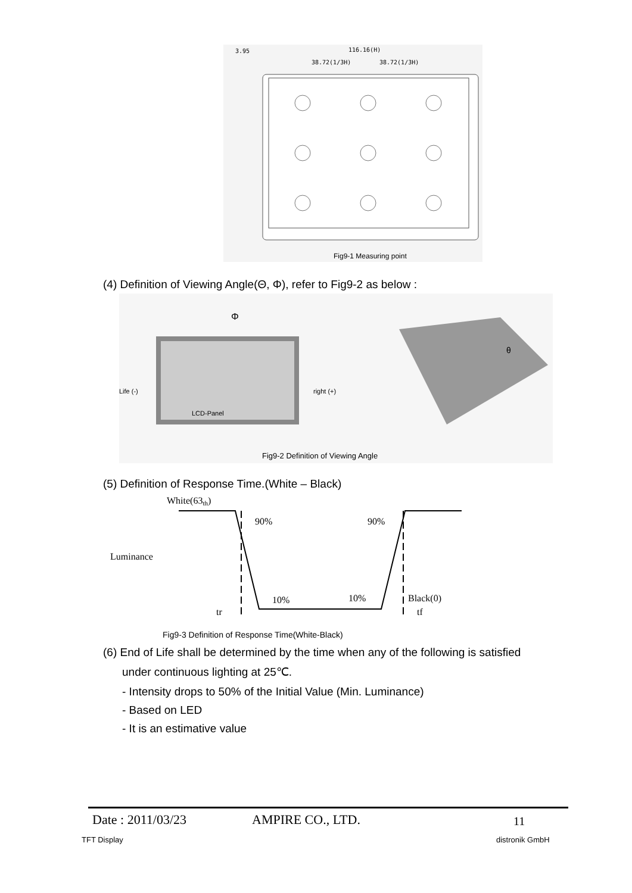116.16(H)
38.72(1/3H)
38.72(1/3H)
3.95
Fig9-1 Measuring point
(4) Definition of Viewing Angle(Θ, Φ), refer to Fig9-2 as below :
Life (-)
right (+)
LCD-Panel
Φ
θ
Fig9-2 Definition of Viewing Angle
(5) Definition of Response Time.(White – Black)
White(63th)
Luminance
90%
90%
10%
10%
Black(0)
tr
tf
Fig9-3 Definition of Response Time(White-Black)
(6) End of Life shall be determined by the time when any of the following is satisfied
under continuous lighting at 25℃.
- Intensity drops to 50% of the Initial Value (Min. Luminance)
- Based on LED
- It is an estimative value
Date : 2011/03/23 AMPIRE CO., LTD. 11
TFT Display distronik GmbH